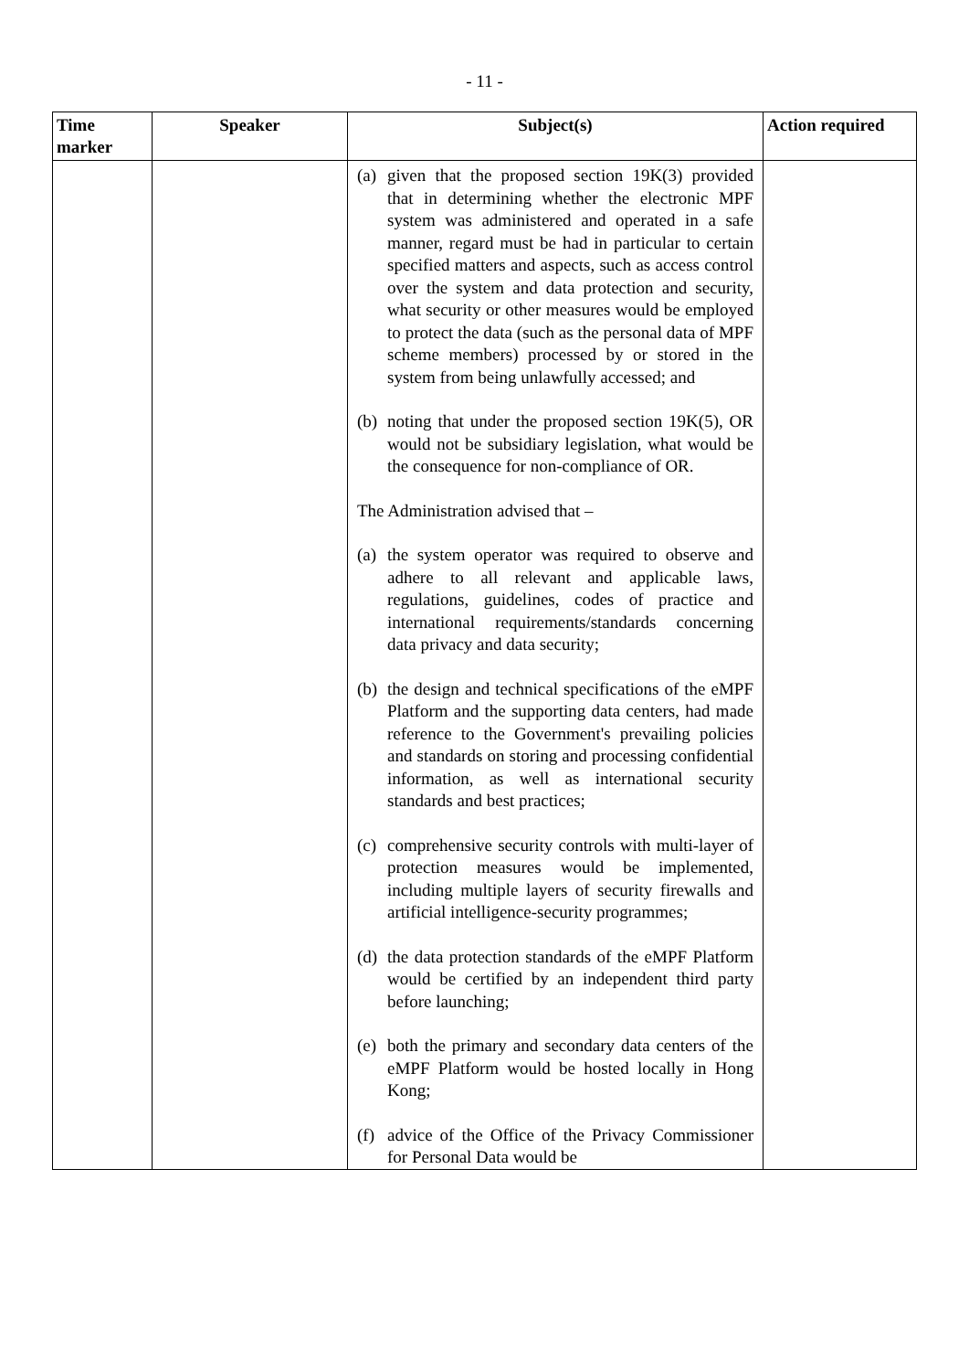- 11 -
| Time marker | Speaker | Subject(s) | Action required |
| --- | --- | --- | --- |
| | | (a) given that the proposed section 19K(3) provided that in determining whether the electronic MPF system was administered and operated in a safe manner, regard must be had in particular to certain specified matters and aspects, such as access control over the system and data protection and security, what security or other measures would be employed to protect the data (such as the personal data of MPF scheme members) processed by or stored in the system from being unlawfully accessed; and (b) noting that under the proposed section 19K(5), OR would not be subsidiary legislation, what would be the consequence for non-compliance of OR. The Administration advised that – (a) the system operator was required to observe and adhere to all relevant and applicable laws, regulations, guidelines, codes of practice and international requirements/standards concerning data privacy and data security; (b) the design and technical specifications of the eMPF Platform and the supporting data centers, had made reference to the Government's prevailing policies and standards on storing and processing confidential information, as well as international security standards and best practices; (c) comprehensive security controls with multi-layer of protection measures would be implemented, including multiple layers of security firewalls and artificial intelligence-security programmes; (d) the data protection standards of the eMPF Platform would be certified by an independent third party before launching; (e) both the primary and secondary data centers of the eMPF Platform would be hosted locally in Hong Kong; (f) advice of the Office of the Privacy Commissioner for Personal Data would be | |